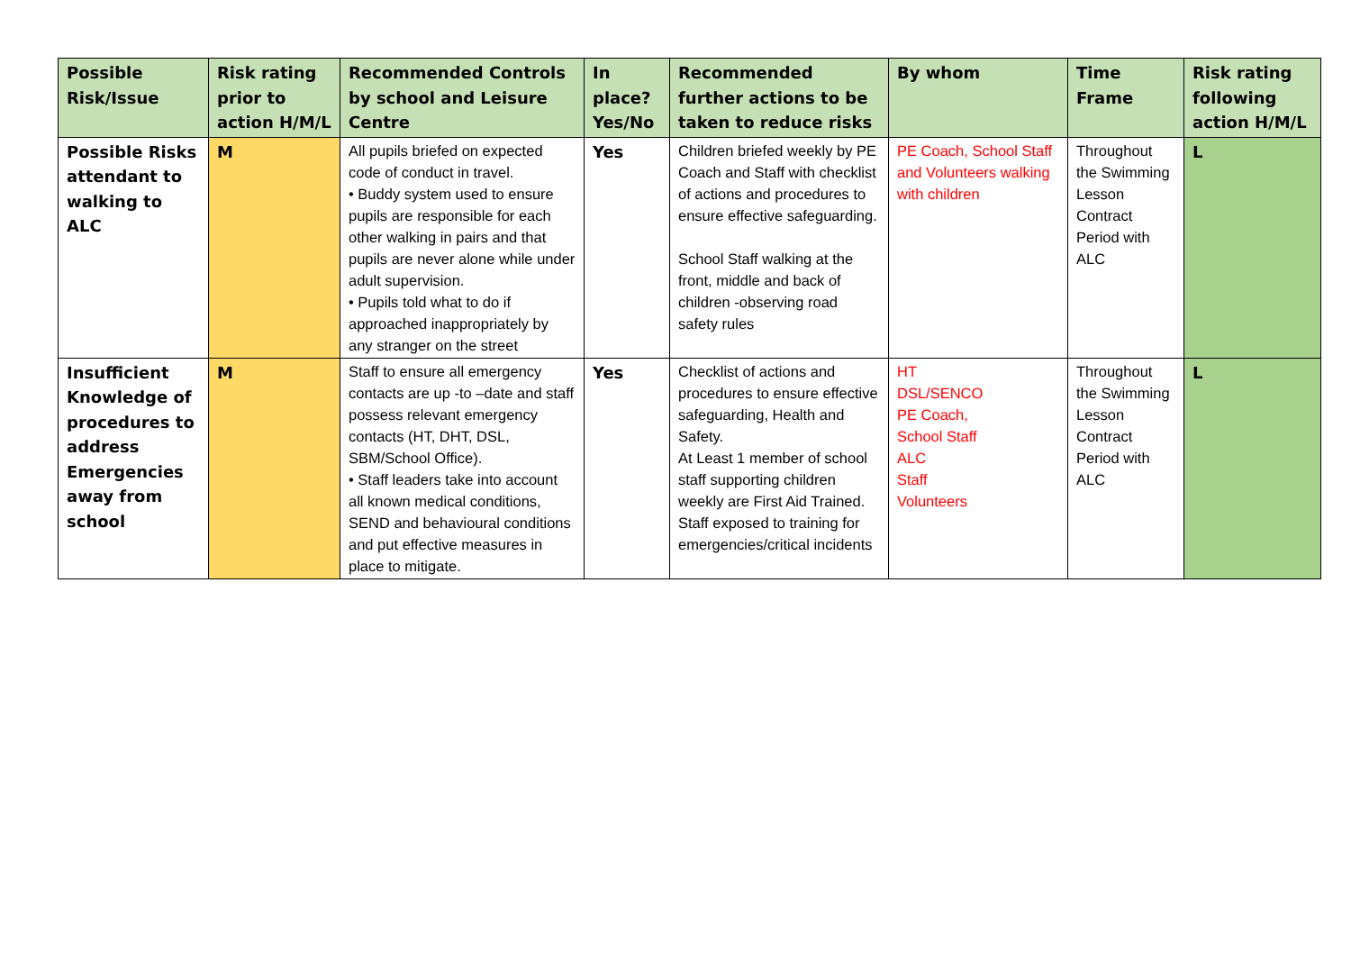| Possible Risk/Issue | Risk rating prior to action H/M/L | Recommended Controls by school and Leisure Centre | In place? Yes/No | Recommended further actions to be taken to reduce risks | By whom | Time Frame | Risk rating following action H/M/L |
| --- | --- | --- | --- | --- | --- | --- | --- |
| Possible Risks attendant to walking to ALC | M | All pupils briefed on expected code of conduct in travel. • Buddy system used to ensure pupils are responsible for each other walking in pairs and that pupils are never alone while under adult supervision. • Pupils told what to do if approached inappropriately by any stranger on the street | Yes | Children briefed weekly by PE Coach and Staff with checklist of actions and procedures to ensure effective safeguarding. School Staff walking at the front, middle and back of children -observing road safety rules | PE Coach, School Staff and Volunteers walking with children | Throughout the Swimming Lesson Contract Period with ALC | L |
| Insufficient Knowledge of procedures to address Emergencies away from school | M | Staff to ensure all emergency contacts are up -to –date and staff possess relevant emergency contacts (HT, DHT, DSL, SBM/School Office). • Staff leaders take into account all known medical conditions, SEND and behavioural conditions and put effective measures in place to mitigate. | Yes | Checklist of actions and procedures to ensure effective safeguarding, Health and Safety. At Least 1 member of school staff supporting children weekly are First Aid Trained. Staff exposed to training for emergencies/critical incidents | HT DSL/SENCO PE Coach, School Staff ALC Staff Volunteers | Throughout the Swimming Lesson Contract Period with ALC | L |